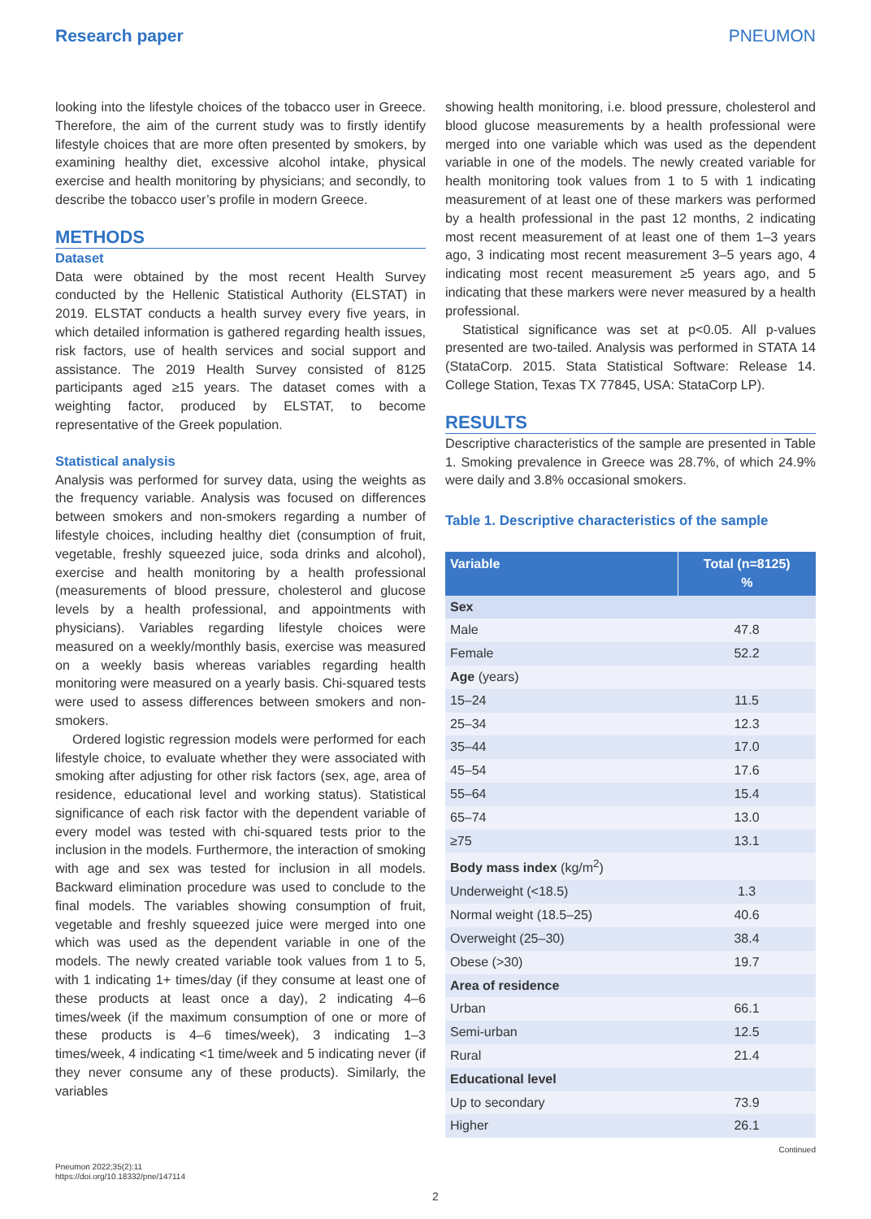Research paper PNEUMON
looking into the lifestyle choices of the tobacco user in Greece. Therefore, the aim of the current study was to firstly identify lifestyle choices that are more often presented by smokers, by examining healthy diet, excessive alcohol intake, physical exercise and health monitoring by physicians; and secondly, to describe the tobacco user’s profile in modern Greece.
METHODS
Dataset
Data were obtained by the most recent Health Survey conducted by the Hellenic Statistical Authority (ELSTAT) in 2019. ELSTAT conducts a health survey every five years, in which detailed information is gathered regarding health issues, risk factors, use of health services and social support and assistance. The 2019 Health Survey consisted of 8125 participants aged ≥15 years. The dataset comes with a weighting factor, produced by ELSTAT, to become representative of the Greek population.
Statistical analysis
Analysis was performed for survey data, using the weights as the frequency variable. Analysis was focused on differences between smokers and non-smokers regarding a number of lifestyle choices, including healthy diet (consumption of fruit, vegetable, freshly squeezed juice, soda drinks and alcohol), exercise and health monitoring by a health professional (measurements of blood pressure, cholesterol and glucose levels by a health professional, and appointments with physicians). Variables regarding lifestyle choices were measured on a weekly/monthly basis, exercise was measured on a weekly basis whereas variables regarding health monitoring were measured on a yearly basis. Chi-squared tests were used to assess differences between smokers and non-smokers.
Ordered logistic regression models were performed for each lifestyle choice, to evaluate whether they were associated with smoking after adjusting for other risk factors (sex, age, area of residence, educational level and working status). Statistical significance of each risk factor with the dependent variable of every model was tested with chi-squared tests prior to the inclusion in the models. Furthermore, the interaction of smoking with age and sex was tested for inclusion in all models. Backward elimination procedure was used to conclude to the final models. The variables showing consumption of fruit, vegetable and freshly squeezed juice were merged into one which was used as the dependent variable in one of the models. The newly created variable took values from 1 to 5, with 1 indicating 1+ times/day (if they consume at least one of these products at least once a day), 2 indicating 4–6 times/week (if the maximum consumption of one or more of these products is 4–6 times/week), 3 indicating 1–3 times/week, 4 indicating <1 time/week and 5 indicating never (if they never consume any of these products). Similarly, the variables
showing health monitoring, i.e. blood pressure, cholesterol and blood glucose measurements by a health professional were merged into one variable which was used as the dependent variable in one of the models. The newly created variable for health monitoring took values from 1 to 5 with 1 indicating measurement of at least one of these markers was performed by a health professional in the past 12 months, 2 indicating most recent measurement of at least one of them 1–3 years ago, 3 indicating most recent measurement 3–5 years ago, 4 indicating most recent measurement ≥5 years ago, and 5 indicating that these markers were never measured by a health professional.
Statistical significance was set at p<0.05. All p-values presented are two-tailed. Analysis was performed in STATA 14 (StataCorp. 2015. Stata Statistical Software: Release 14. College Station, Texas TX 77845, USA: StataCorp LP).
RESULTS
Descriptive characteristics of the sample are presented in Table 1. Smoking prevalence in Greece was 28.7%, of which 24.9% were daily and 3.8% occasional smokers.
Table 1. Descriptive characteristics of the sample
| Variable | Total (n=8125) % |
| --- | --- |
| Sex | |
| Male | 47.8 |
| Female | 52.2 |
| Age (years) | |
| 15–24 | 11.5 |
| 25–34 | 12.3 |
| 35–44 | 17.0 |
| 45–54 | 17.6 |
| 55–64 | 15.4 |
| 65–74 | 13.0 |
| ≥75 | 13.1 |
| Body mass index (kg/m<sup>2</sup>) | |
| Underweight (<18.5) | 1.3 |
| Normal weight (18.5–25) | 40.6 |
| Overweight (25–30) | 38.4 |
| Obese (>30) | 19.7 |
| Area of residence | |
| Urban | 66.1 |
| Semi-urban | 12.5 |
| Rural | 21.4 |
| Educational level | |
| Up to secondary | 73.9 |
| Higher | 26.1 |
Continued
Pneumon 2022;35(2):11
https://doi.org/10.18332/pne/147114
2